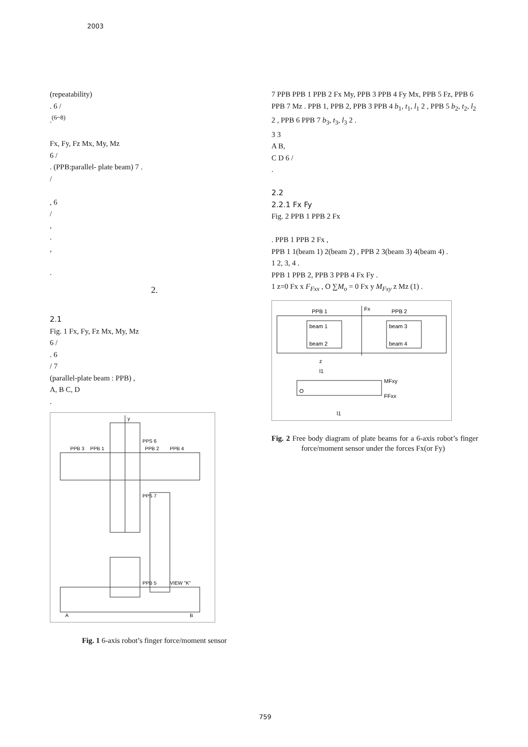2003
(repeatability)
. 6 /
.<sup>(6~8)</sup>
Fx, Fy, Fz Mx, My, Mz
6 /
. (PPB:parallel- plate beam) 7 .
/
, 6
/
,
.
,
.
2.
2.1
Fig. 1 Fx, Fy, Fz Mx, My, Mz
6 /
. 6
/ 7
(parallel-plate beam : PPB) ,
A, B C, D
.
PPB 3
PPB 1
PPB 2
PPB 4
PPS 6
PPS 7
PPB 5
VIEW "K"
y
A
B
Fig. 1 6-axis robot’s finger force/moment sensor
7 PPB PPB 1 PPB 2 Fx My, PPB 3 PPB 4 Fy Mx, PPB 5 Fz, PPB 6 PPB 7 Mz . PPB 1, PPB 2, PPB 3 PPB 4 b<sub>1</sub>, t<sub>1</sub>, l<sub>1</sub> 2 , PPB 5 b<sub>2</sub>, t<sub>2</sub>, l<sub>2</sub> 2 , PPB 6 PPB 7 b<sub>3</sub>, t<sub>3</sub>, l<sub>3</sub> 2 .
3 3
A B,
C D 6 /
.
2.2
2.2.1 Fx Fy
Fig. 2 PPB 1 PPB 2 Fx
. PPB 1 PPB 2 Fx ,
PPB 1 1(beam 1) 2(beam 2) , PPB 2 3(beam 3) 4(beam 4) .
1 2, 3, 4 .
PPB 1 PPB 2, PPB 3 PPB 4 Fx Fy .
1 z=0 Fx x F<sub>Fxx</sub> , O ∑M<sub>o</sub> = 0 Fx y M<sub>Fxy</sub> z Mz (1) .
PPB 1
PPB 2
Fx
beam 1
beam 2
beam 3
beam 4
z
l1
MFxy
FFxx
l1
O
Fig. 2 Free body diagram of plate beams for a 6-axis robot’s finger force/moment sensor under the forces Fx(or Fy)
759